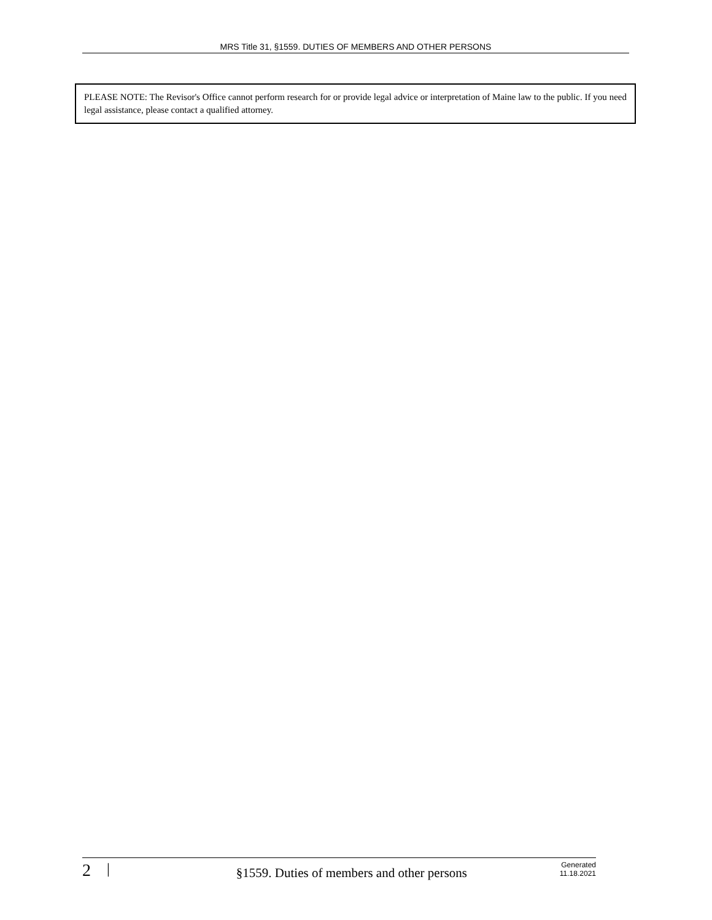MRS Title 31, §1559. DUTIES OF MEMBERS AND OTHER PERSONS
PLEASE NOTE: The Revisor's Office cannot perform research for or provide legal advice or interpretation of Maine law to the public. If you need legal assistance, please contact a qualified attorney.
2 | §1559. Duties of members and other persons Generated
11.18.2021